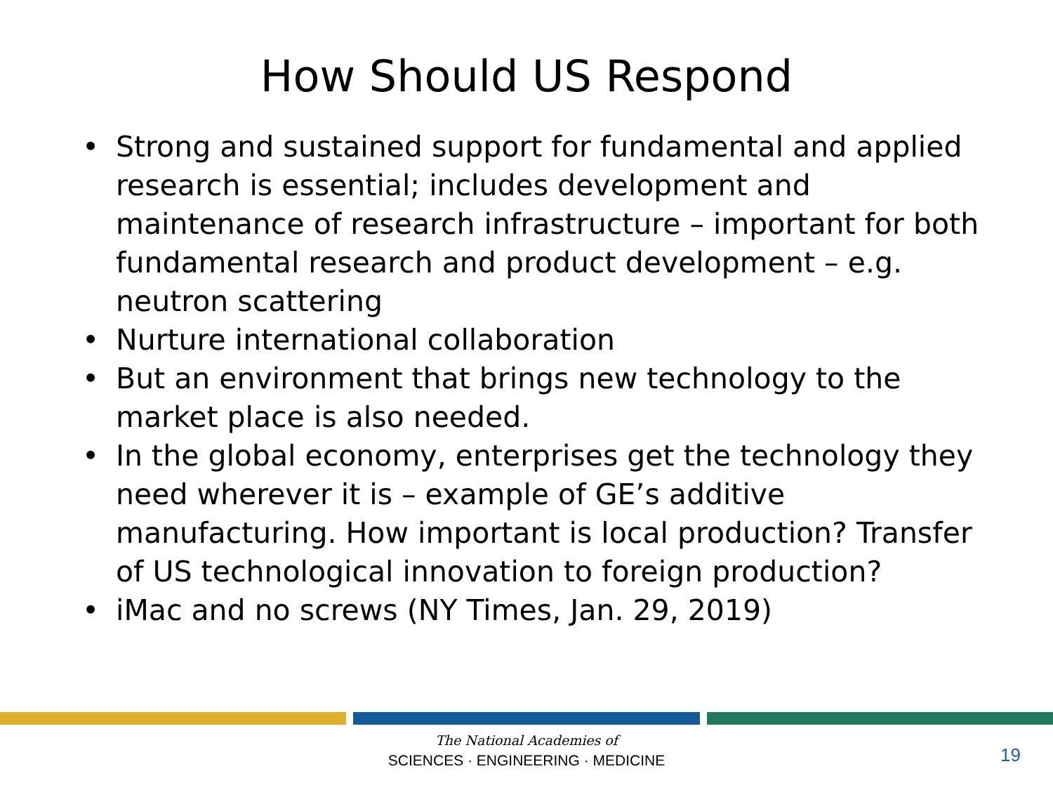How Should US Respond
• Strong and sustained support for fundamental and applied research is essential; includes development and maintenance of research infrastructure – important for both fundamental research and product development – e.g. neutron scattering
• Nurture international collaboration
• But an environment that brings new technology to the market place is also needed.
• In the global economy, enterprises get the technology they need wherever it is – example of GE’s additive manufacturing. How important is local production? Transfer of US technological innovation to foreign production?
• iMac and no screws (NY Times, Jan. 29, 2019)
The National Academies of
SCIENCES · ENGINEERING · MEDICINE
19